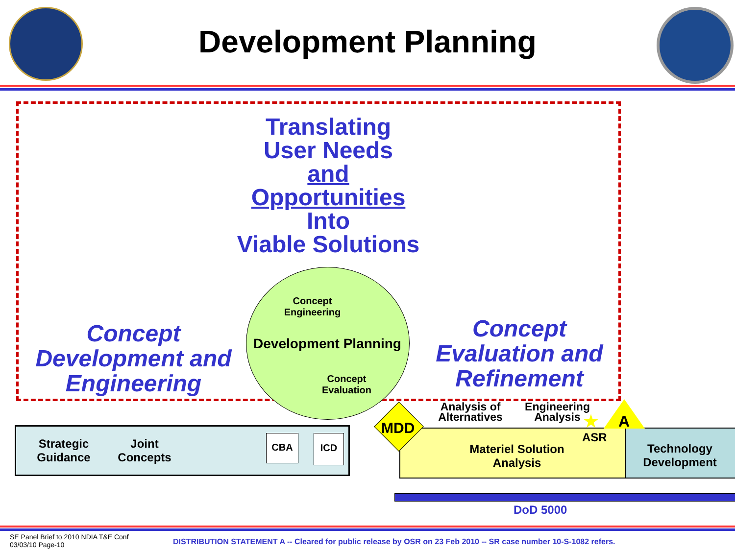Development Planning
Translating
User Needs
and
Opportunities
Into
Viable Solutions
Concept
Engineering
Development Planning
Concept
Evaluation
Concept
Development and
Engineering
Concept
Evaluation and
Refinement
Strategic
Guidance
Joint
Concepts
CBA ICD
Materiel Solution
Analysis
Technology
Development
MDD
Analysis of
Alternatives
Engineering
Analysis
★
ASR
A
DoD 5000
SE Panel Brief to 2010 NDIA T&E Conf
03/03/10 Page-10
DISTRIBUTION STATEMENT A -- Cleared for public release by OSR on 23 Feb 2010 -- SR case number 10-S-1082 refers.